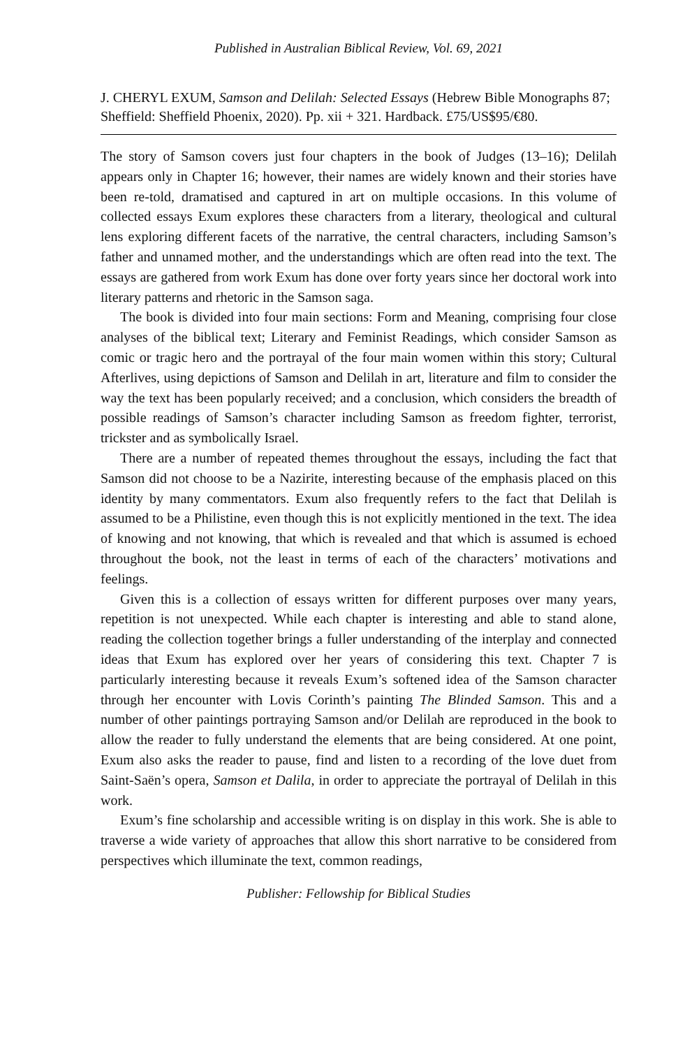Published in Australian Biblical Review, Vol. 69, 2021
J. CHERYL EXUM, Samson and Delilah: Selected Essays (Hebrew Bible Monographs 87; Sheffield: Sheffield Phoenix, 2020). Pp. xii + 321. Hardback. £75/US$95/€80.
The story of Samson covers just four chapters in the book of Judges (13–16); Delilah appears only in Chapter 16; however, their names are widely known and their stories have been re-told, dramatised and captured in art on multiple occasions. In this volume of collected essays Exum explores these characters from a literary, theological and cultural lens exploring different facets of the narrative, the central characters, including Samson’s father and unnamed mother, and the understandings which are often read into the text. The essays are gathered from work Exum has done over forty years since her doctoral work into literary patterns and rhetoric in the Samson saga.
The book is divided into four main sections: Form and Meaning, comprising four close analyses of the biblical text; Literary and Feminist Readings, which consider Samson as comic or tragic hero and the portrayal of the four main women within this story; Cultural Afterlives, using depictions of Samson and Delilah in art, literature and film to consider the way the text has been popularly received; and a conclusion, which considers the breadth of possible readings of Samson’s character including Samson as freedom fighter, terrorist, trickster and as symbolically Israel.
There are a number of repeated themes throughout the essays, including the fact that Samson did not choose to be a Nazirite, interesting because of the emphasis placed on this identity by many commentators. Exum also frequently refers to the fact that Delilah is assumed to be a Philistine, even though this is not explicitly mentioned in the text. The idea of knowing and not knowing, that which is revealed and that which is assumed is echoed throughout the book, not the least in terms of each of the characters’ motivations and feelings.
Given this is a collection of essays written for different purposes over many years, repetition is not unexpected. While each chapter is interesting and able to stand alone, reading the collection together brings a fuller understanding of the interplay and connected ideas that Exum has explored over her years of considering this text. Chapter 7 is particularly interesting because it reveals Exum’s softened idea of the Samson character through her encounter with Lovis Corinth’s painting The Blinded Samson. This and a number of other paintings portraying Samson and/or Delilah are reproduced in the book to allow the reader to fully understand the elements that are being considered. At one point, Exum also asks the reader to pause, find and listen to a recording of the love duet from Saint-Saën’s opera, Samson et Dalila, in order to appreciate the portrayal of Delilah in this work.
Exum’s fine scholarship and accessible writing is on display in this work. She is able to traverse a wide variety of approaches that allow this short narrative to be considered from perspectives which illuminate the text, common readings,
Publisher: Fellowship for Biblical Studies